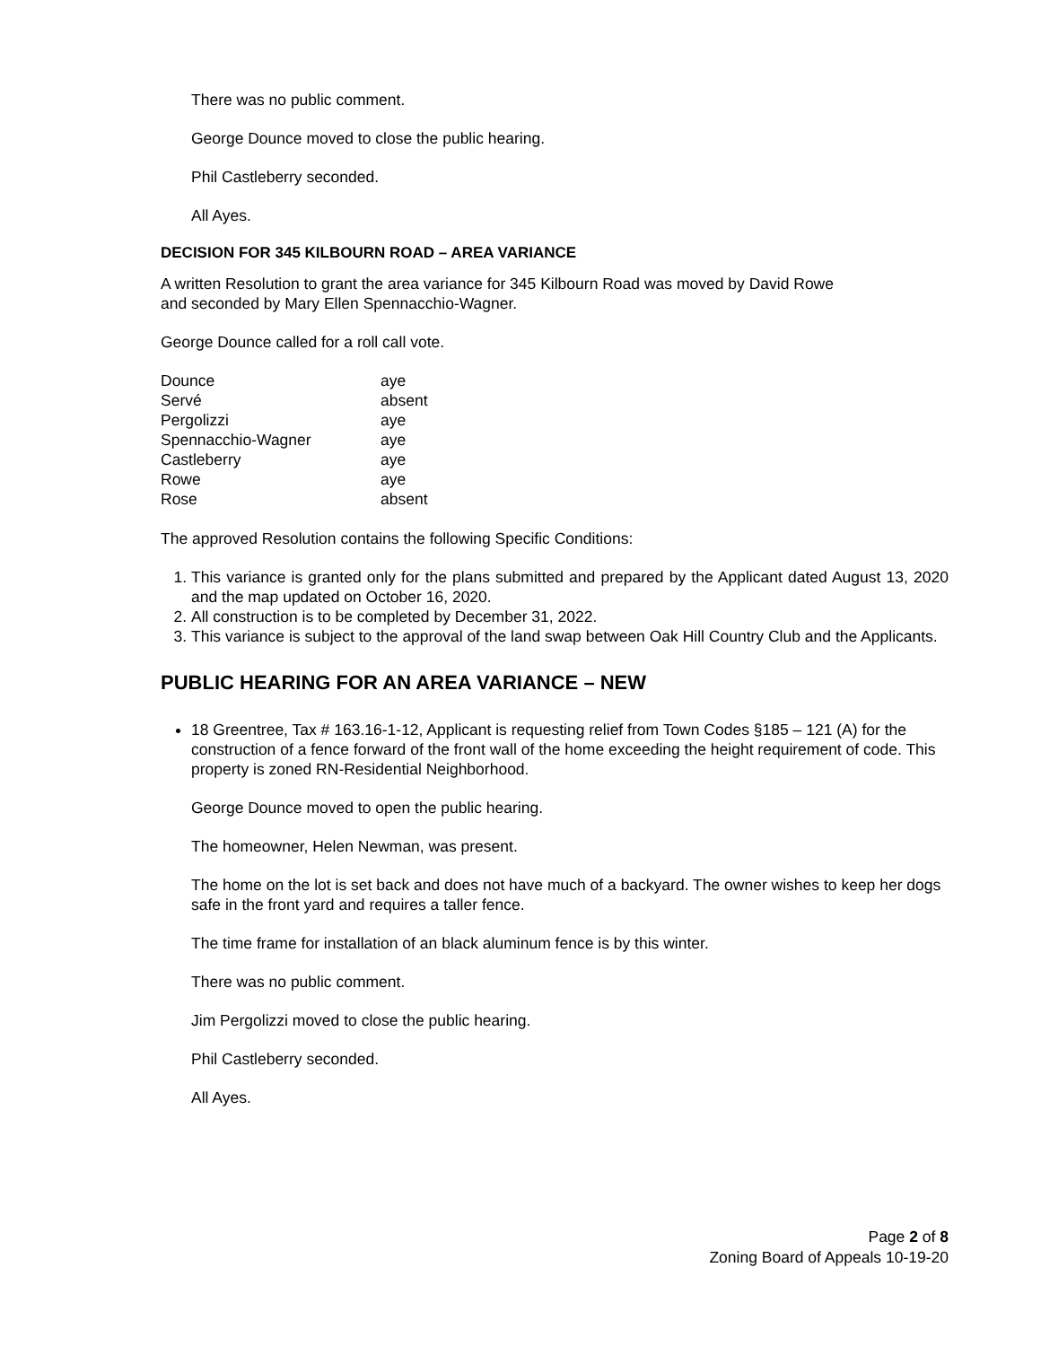There was no public comment.
George Dounce moved to close the public hearing.
Phil Castleberry seconded.
All Ayes.
DECISION FOR 345 KILBOURN ROAD – AREA VARIANCE
A written Resolution to grant the area variance for 345 Kilbourn Road was moved by David Rowe
and seconded by Mary Ellen Spennacchio-Wagner.
George Dounce called for a roll call vote.
| Dounce | aye |
| Servé | absent |
| Pergolizzi | aye |
| Spennacchio-Wagner | aye |
| Castleberry | aye |
| Rowe | aye |
| Rose | absent |
The approved Resolution contains the following Specific Conditions:
1. This variance is granted only for the plans submitted and prepared by the Applicant dated August 13, 2020 and the map updated on October 16, 2020.
2. All construction is to be completed by December 31, 2022.
3. This variance is subject to the approval of the land swap between Oak Hill Country Club and the Applicants.
PUBLIC HEARING FOR AN AREA VARIANCE – NEW
18 Greentree, Tax # 163.16-1-12, Applicant is requesting relief from Town Codes §185 – 121 (A) for the construction of a fence forward of the front wall of the home exceeding the height requirement of code. This property is zoned RN-Residential Neighborhood.
George Dounce moved to open the public hearing.
The homeowner, Helen Newman, was present.
The home on the lot is set back and does not have much of a backyard. The owner wishes to keep her dogs safe in the front yard and requires a taller fence.
The time frame for installation of an black aluminum fence is by this winter.
There was no public comment.
Jim Pergolizzi moved to close the public hearing.
Phil Castleberry seconded.
All Ayes.
Page 2 of 8
Zoning Board of Appeals 10-19-20